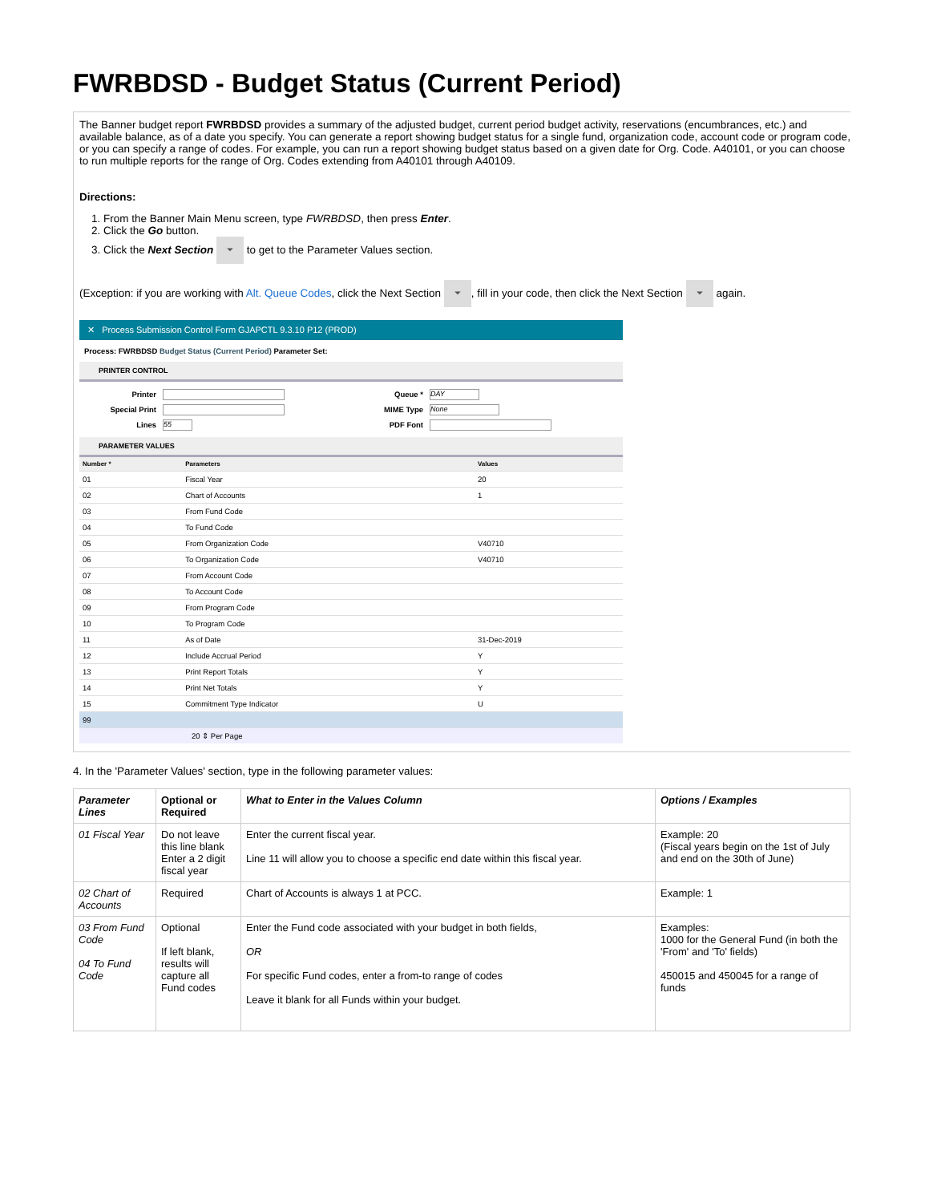FWRBDSD - Budget Status (Current Period)
The Banner budget report FWRBDSD provides a summary of the adjusted budget, current period budget activity, reservations (encumbrances, etc.) and available balance, as of a date you specify. You can generate a report showing budget status for a single fund, organization code, account code or program code, or you can specify a range of codes. For example, you can run a report showing budget status based on a given date for Org. Code. A40101, or you can choose to run multiple reports for the range of Org. Codes extending from A40101 through A40109.
Directions:
1. From the Banner Main Menu screen, type FWRBDSD, then press Enter.
2. Click the Go button.
3. Click the Next Section ⏷ to get to the Parameter Values section.
(Exception: if you are working with Alt. Queue Codes, click the Next Section ⏷, fill in your code, then click the Next Section ⏷ again.
✕ Process Submission Control Form GJAPCTL 9.3.10 P12 (PROD)
Process: FWRBDSD Budget Status (Current Period) Parameter Set:
PRINTER CONTROL
Printer
Special Print
Lines 55
Queue * DAY
MIME Type None
PDF Font
PARAMETER VALUES
| Number * | Parameters | Values |
| --- | --- | --- |
| 01 | Fiscal Year | 20 |
| 02 | Chart of Accounts | 1 |
| 03 | From Fund Code | |
| 04 | To Fund Code | |
| 05 | From Organization Code | V40710 |
| 06 | To Organization Code | V40710 |
| 07 | From Account Code | |
| 08 | To Account Code | |
| 09 | From Program Code | |
| 10 | To Program Code | |
| 11 | As of Date | 31-Dec-2019 |
| 12 | Include Accrual Period | Y |
| 13 | Print Report Totals | Y |
| 14 | Print Net Totals | Y |
| 15 | Commitment Type Indicator | U |
| 99 | | |
20 ⇕ Per Page
4. In the 'Parameter Values' section, type in the following parameter values:
| Parameter Lines | Optional or Required | What to Enter in the Values Column | Options / Examples |
| --- | --- | --- | --- |
| 01 Fiscal Year | Do not leave this line blank Enter a 2 digit fiscal year | Enter the current fiscal year. Line 11 will allow you to choose a specific end date within this fiscal year. | Example: 20 (Fiscal years begin on the 1st of July and end on the 30th of June) |
| 02 Chart of Accounts | Required | Chart of Accounts is always 1 at PCC. | Example: 1 |
| 03 From Fund Code 04 To Fund Code | Optional If left blank, results will capture all Fund codes | Enter the Fund code associated with your budget in both fields, OR For specific Fund codes, enter a from-to range of codes Leave it blank for all Funds within your budget. | Examples: 1000 for the General Fund (in both the 'From' and 'To' fields) 450015 and 450045 for a range of funds |